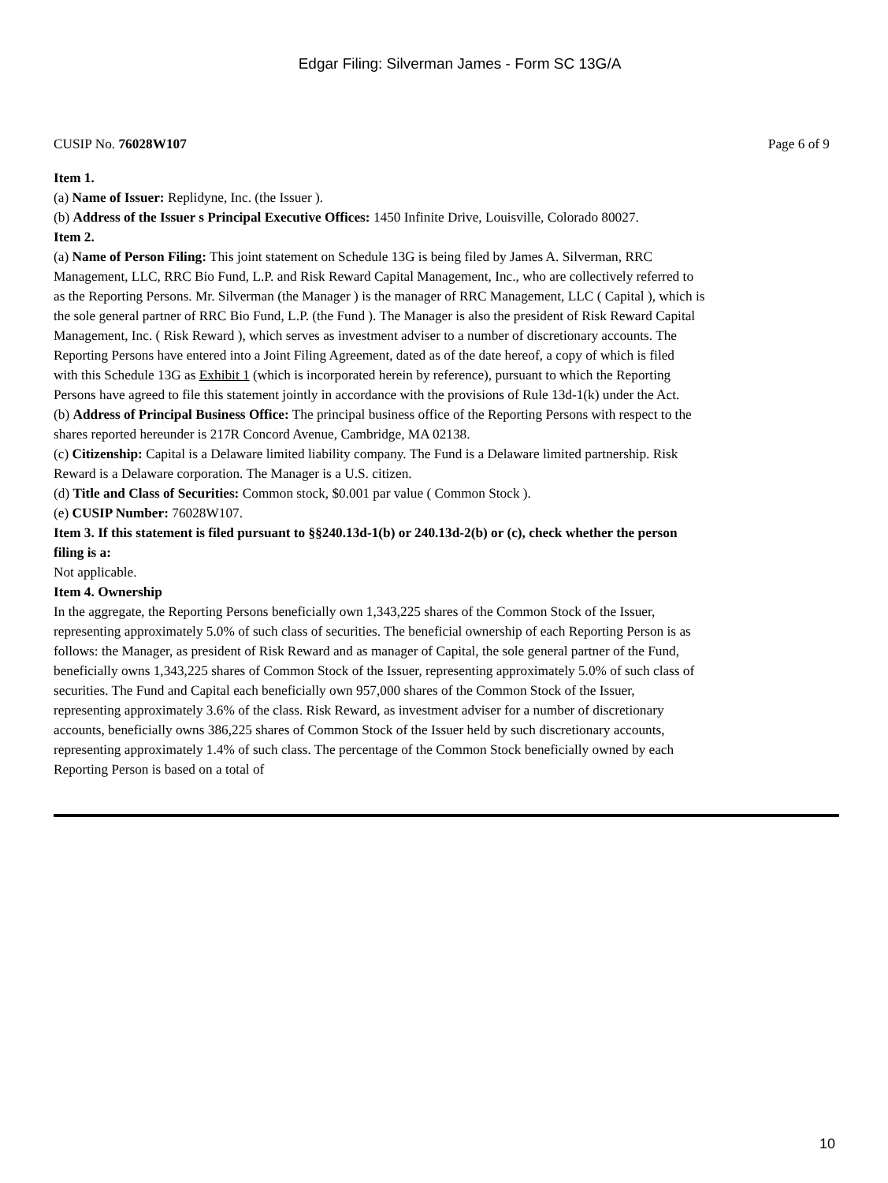Edgar Filing: Silverman James - Form SC 13G/A
CUSIP No. 76028W107 Page 6 of 9
Item 1.
(a) Name of Issuer: Replidyne, Inc. (the Issuer ).
(b) Address of the Issuer s Principal Executive Offices: 1450 Infinite Drive, Louisville, Colorado 80027.
Item 2.
(a) Name of Person Filing: This joint statement on Schedule 13G is being filed by James A. Silverman, RRC
Management, LLC, RRC Bio Fund, L.P. and Risk Reward Capital Management, Inc., who are collectively referred to
as the Reporting Persons. Mr. Silverman (the Manager ) is the manager of RRC Management, LLC ( Capital ), which is
the sole general partner of RRC Bio Fund, L.P. (the Fund ). The Manager is also the president of Risk Reward Capital
Management, Inc. ( Risk Reward ), which serves as investment adviser to a number of discretionary accounts. The
Reporting Persons have entered into a Joint Filing Agreement, dated as of the date hereof, a copy of which is filed
with this Schedule 13G as Exhibit 1 (which is incorporated herein by reference), pursuant to which the Reporting
Persons have agreed to file this statement jointly in accordance with the provisions of Rule 13d-1(k) under the Act.
(b) Address of Principal Business Office: The principal business office of the Reporting Persons with respect to the
shares reported hereunder is 217R Concord Avenue, Cambridge, MA 02138.
(c) Citizenship: Capital is a Delaware limited liability company. The Fund is a Delaware limited partnership. Risk
Reward is a Delaware corporation. The Manager is a U.S. citizen.
(d) Title and Class of Securities: Common stock, $0.001 par value ( Common Stock ).
(e) CUSIP Number: 76028W107.
Item 3. If this statement is filed pursuant to §§240.13d-1(b) or 240.13d-2(b) or (c), check whether the person
filing is a:
Not applicable.
Item 4. Ownership
In the aggregate, the Reporting Persons beneficially own 1,343,225 shares of the Common Stock of the Issuer,
representing approximately 5.0% of such class of securities. The beneficial ownership of each Reporting Person is as
follows: the Manager, as president of Risk Reward and as manager of Capital, the sole general partner of the Fund,
beneficially owns 1,343,225 shares of Common Stock of the Issuer, representing approximately 5.0% of such class of
securities. The Fund and Capital each beneficially own 957,000 shares of the Common Stock of the Issuer,
representing approximately 3.6% of the class. Risk Reward, as investment adviser for a number of discretionary
accounts, beneficially owns 386,225 shares of Common Stock of the Issuer held by such discretionary accounts,
representing approximately 1.4% of such class. The percentage of the Common Stock beneficially owned by each
Reporting Person is based on a total of
10